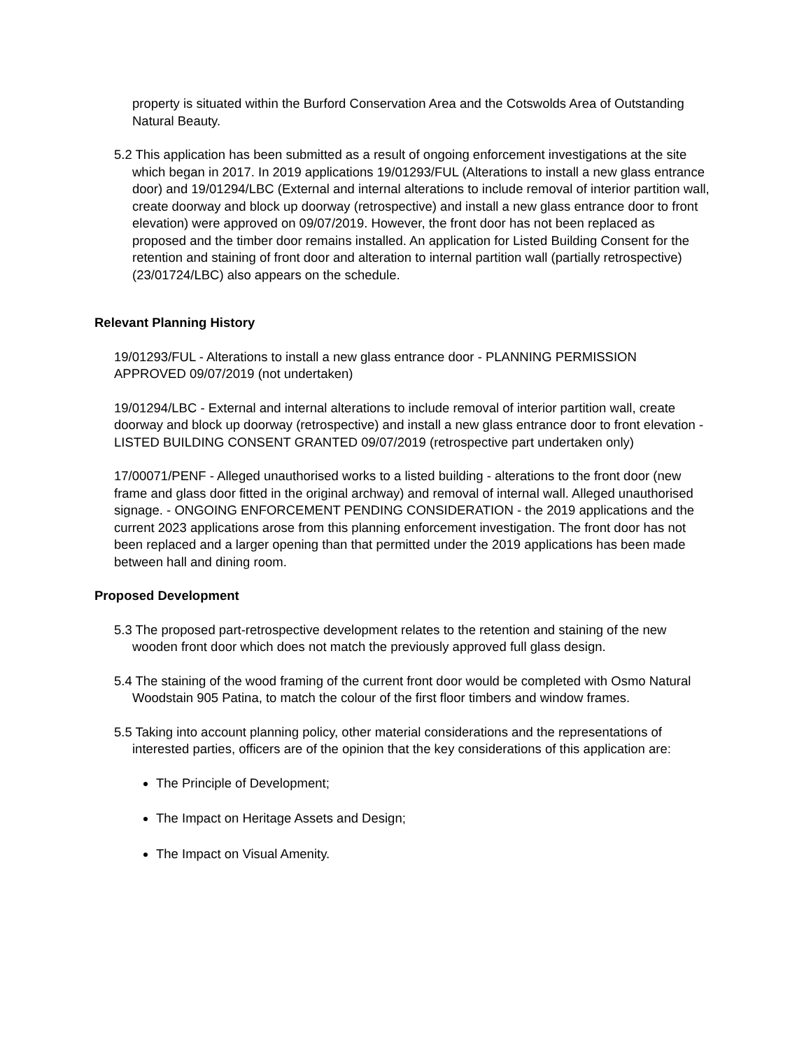property is situated within the Burford Conservation Area and the Cotswolds Area of Outstanding Natural Beauty.
5.2 This application has been submitted as a result of ongoing enforcement investigations at the site which began in 2017. In 2019 applications 19/01293/FUL (Alterations to install a new glass entrance door) and 19/01294/LBC (External and internal alterations to include removal of interior partition wall, create doorway and block up doorway (retrospective) and install a new glass entrance door to front elevation) were approved on 09/07/2019. However, the front door has not been replaced as proposed and the timber door remains installed. An application for Listed Building Consent for the retention and staining of front door and alteration to internal partition wall (partially retrospective) (23/01724/LBC) also appears on the schedule.
Relevant Planning History
19/01293/FUL - Alterations to install a new glass entrance door - PLANNING PERMISSION APPROVED 09/07/2019 (not undertaken)
19/01294/LBC - External and internal alterations to include removal of interior partition wall, create doorway and block up doorway (retrospective) and install a new glass entrance door to front elevation - LISTED BUILDING CONSENT GRANTED 09/07/2019 (retrospective part undertaken only)
17/00071/PENF - Alleged unauthorised works to a listed building - alterations to the front door (new frame and glass door fitted in the original archway) and removal of internal wall. Alleged unauthorised signage. - ONGOING ENFORCEMENT PENDING CONSIDERATION - the 2019 applications and the current 2023 applications arose from this planning enforcement investigation. The front door has not been replaced and a larger opening than that permitted under the 2019 applications has been made between hall and dining room.
Proposed Development
5.3 The proposed part-retrospective development relates to the retention and staining of the new wooden front door which does not match the previously approved full glass design.
5.4 The staining of the wood framing of the current front door would be completed with Osmo Natural Woodstain 905 Patina, to match the colour of the first floor timbers and window frames.
5.5 Taking into account planning policy, other material considerations and the representations of interested parties, officers are of the opinion that the key considerations of this application are:
The Principle of Development;
The Impact on Heritage Assets and Design;
The Impact on Visual Amenity.